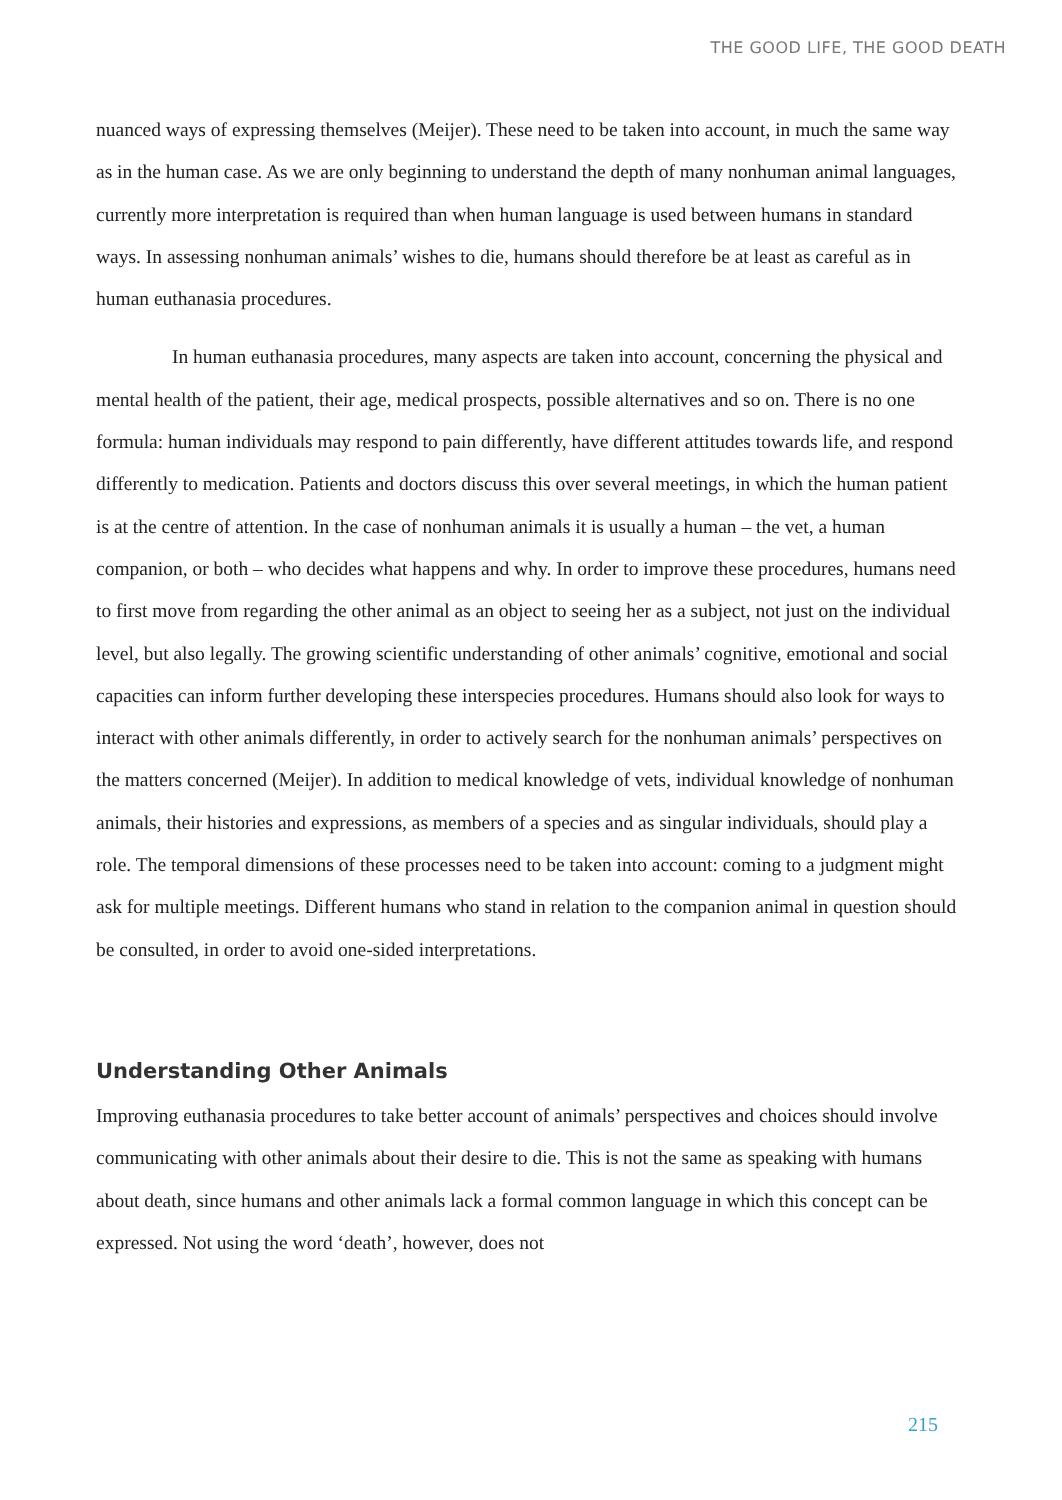THE GOOD LIFE, THE GOOD DEATH
nuanced ways of expressing themselves (Meijer). These need to be taken into account, in much the same way as in the human case. As we are only beginning to understand the depth of many nonhuman animal languages, currently more interpretation is required than when human language is used between humans in standard ways. In assessing nonhuman animals’ wishes to die, humans should therefore be at least as careful as in human euthanasia procedures.
In human euthanasia procedures, many aspects are taken into account, concerning the physical and mental health of the patient, their age, medical prospects, possible alternatives and so on. There is no one formula: human individuals may respond to pain differently, have different attitudes towards life, and respond differently to medication. Patients and doctors discuss this over several meetings, in which the human patient is at the centre of attention. In the case of nonhuman animals it is usually a human – the vet, a human companion, or both – who decides what happens and why. In order to improve these procedures, humans need to first move from regarding the other animal as an object to seeing her as a subject, not just on the individual level, but also legally. The growing scientific understanding of other animals’ cognitive, emotional and social capacities can inform further developing these interspecies procedures. Humans should also look for ways to interact with other animals differently, in order to actively search for the nonhuman animals’ perspectives on the matters concerned (Meijer). In addition to medical knowledge of vets, individual knowledge of nonhuman animals, their histories and expressions, as members of a species and as singular individuals, should play a role. The temporal dimensions of these processes need to be taken into account: coming to a judgment might ask for multiple meetings. Different humans who stand in relation to the companion animal in question should be consulted, in order to avoid one-sided interpretations.
Understanding Other Animals
Improving euthanasia procedures to take better account of animals’ perspectives and choices should involve communicating with other animals about their desire to die. This is not the same as speaking with humans about death, since humans and other animals lack a formal common language in which this concept can be expressed. Not using the word ‘death’, however, does not
215